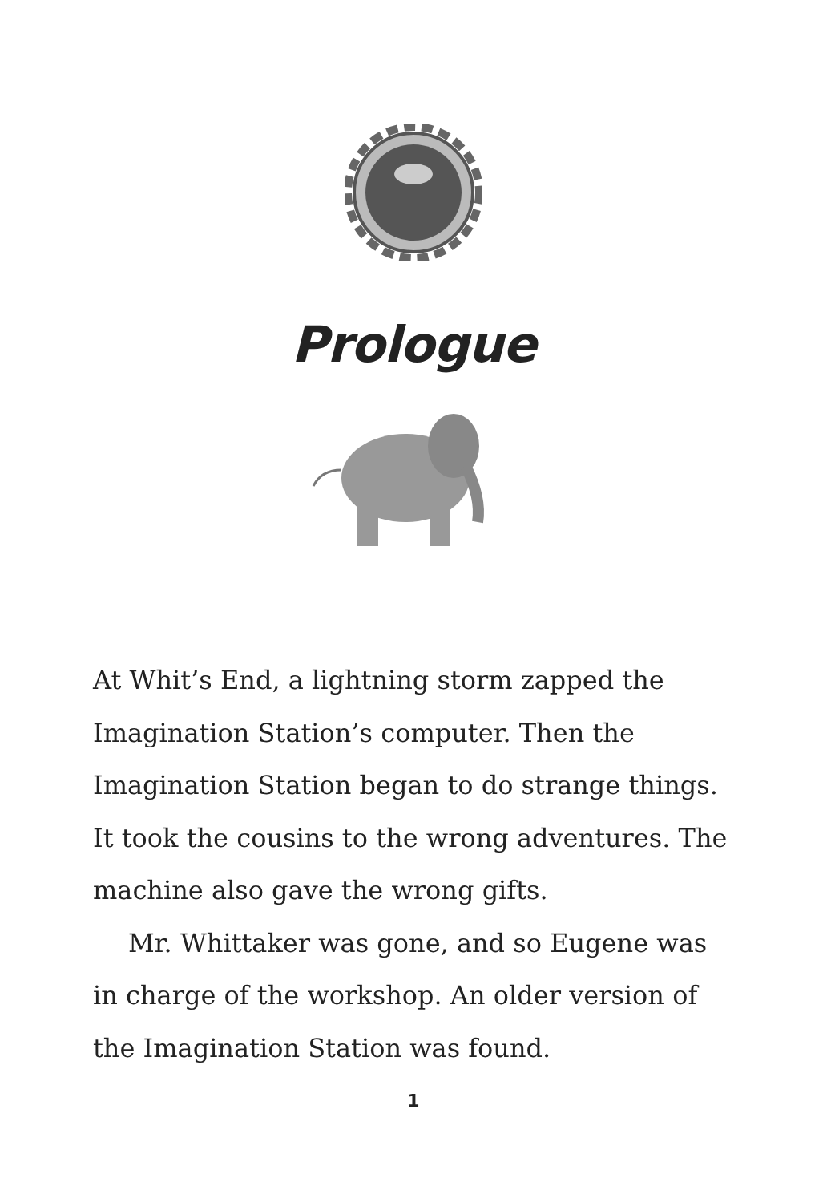Prologue
At Whit’s End, a lightning storm zapped the Imagination Station’s computer. Then the Imagination Station began to do strange things. It took the cousins to the wrong adventures. The machine also gave the wrong gifts.
Mr. Whittaker was gone, and so Eugene was in charge of the workshop. An older version of the Imagination Station was found.
1